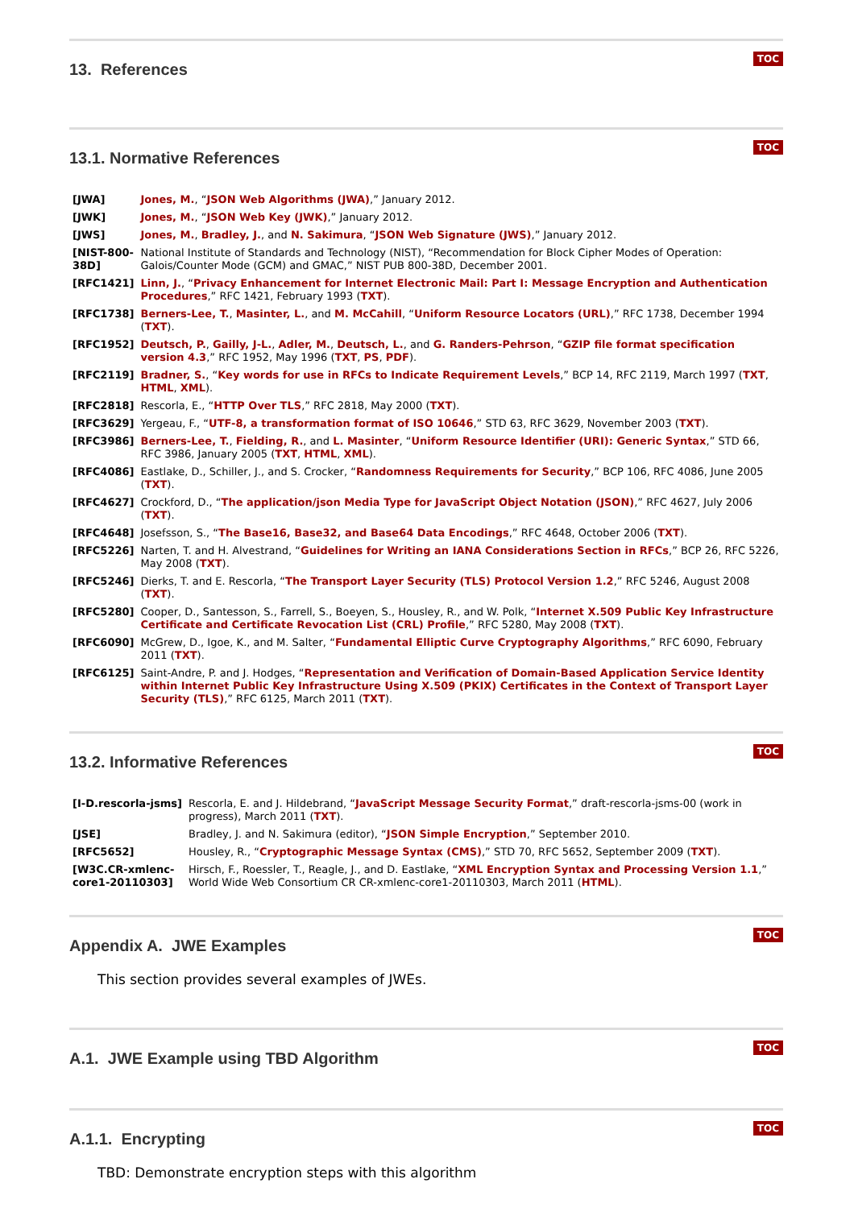TOC
13. References
TOC
13.1. Normative References
| [JWA] | Jones, M. , “ JSON Web Algorithms (JWA) ,” January 2012. |
| [JWK] | Jones, M. , “ JSON Web Key (JWK) ,” January 2012. |
| [JWS] | Jones, M. , Bradley, J. , and N. Sakimura , “ JSON Web Signature (JWS) ,” January 2012. |
| [NIST-800- 38D] | National Institute of Standards and Technology (NIST), “Recommendation for Block Cipher Modes of Operation: Galois/Counter Mode (GCM) and GMAC,” NIST PUB 800-38D, December 2001. |
| [RFC1421] | Linn, J. , “ Privacy Enhancement for Internet Electronic Mail: Part I: Message Encryption and Authentication Procedures ,” RFC 1421, February 1993 ( TXT ). |
| [RFC1738] | Berners-Lee, T. , Masinter, L. , and M. McCahill , “ Uniform Resource Locators (URL) ,” RFC 1738, December 1994 ( TXT ). |
| [RFC1952] | Deutsch, P. , Gailly, J-L. , Adler, M. , Deutsch, L. , and G. Randers-Pehrson , “ GZIP file format specification version 4.3 ,” RFC 1952, May 1996 ( TXT , PS , PDF ). |
| [RFC2119] | Bradner, S. , “ Key words for use in RFCs to Indicate Requirement Levels ,” BCP 14, RFC 2119, March 1997 ( TXT , HTML , XML ). |
| [RFC2818] | Rescorla, E., “ HTTP Over TLS ,” RFC 2818, May 2000 ( TXT ). |
| [RFC3629] | Yergeau, F., “ UTF-8, a transformation format of ISO 10646 ,” STD 63, RFC 3629, November 2003 ( TXT ). |
| [RFC3986] | Berners-Lee, T. , Fielding, R. , and L. Masinter , “ Uniform Resource Identifier (URI): Generic Syntax ,” STD 66, RFC 3986, January 2005 ( TXT , HTML , XML ). |
| [RFC4086] | Eastlake, D., Schiller, J., and S. Crocker, “ Randomness Requirements for Security ,” BCP 106, RFC 4086, June 2005 ( TXT ). |
| [RFC4627] | Crockford, D., “ The application/json Media Type for JavaScript Object Notation (JSON) ,” RFC 4627, July 2006 ( TXT ). |
| [RFC4648] | Josefsson, S., “ The Base16, Base32, and Base64 Data Encodings ,” RFC 4648, October 2006 ( TXT ). |
| [RFC5226] | Narten, T. and H. Alvestrand, “ Guidelines for Writing an IANA Considerations Section in RFCs ,” BCP 26, RFC 5226, May 2008 ( TXT ). |
| [RFC5246] | Dierks, T. and E. Rescorla, “ The Transport Layer Security (TLS) Protocol Version 1.2 ,” RFC 5246, August 2008 ( TXT ). |
| [RFC5280] | Cooper, D., Santesson, S., Farrell, S., Boeyen, S., Housley, R., and W. Polk, “ Internet X.509 Public Key Infrastructure Certificate and Certificate Revocation List (CRL) Profile ,” RFC 5280, May 2008 ( TXT ). |
| [RFC6090] | McGrew, D., Igoe, K., and M. Salter, “ Fundamental Elliptic Curve Cryptography Algorithms ,” RFC 6090, February 2011 ( TXT ). |
| [RFC6125] | Saint-Andre, P. and J. Hodges, “ Representation and Verification of Domain-Based Application Service Identity within Internet Public Key Infrastructure Using X.509 (PKIX) Certificates in the Context of Transport Layer Security (TLS) ,” RFC 6125, March 2011 ( TXT ). |
TOC
13.2. Informative References
| [I-D.rescorla-jsms] | Rescorla, E. and J. Hildebrand, “ JavaScript Message Security Format ,” draft-rescorla-jsms-00 (work in progress), March 2011 ( TXT ). |
| [JSE] | Bradley, J. and N. Sakimura (editor), “ JSON Simple Encryption ,” September 2010. |
| [RFC5652] | Housley, R., “ Cryptographic Message Syntax (CMS) ,” STD 70, RFC 5652, September 2009 ( TXT ). |
| [W3C.CR-xmlenc- core1-20110303] | Hirsch, F., Roessler, T., Reagle, J., and D. Eastlake, “ XML Encryption Syntax and Processing Version 1.1 ,” World Wide Web Consortium CR CR-xmlenc-core1-20110303, March 2011 ( HTML ). |
TOC
Appendix A. JWE Examples
This section provides several examples of JWEs.
TOC
A.1. JWE Example using TBD Algorithm
TOC
A.1.1. Encrypting
TBD: Demonstrate encryption steps with this algorithm